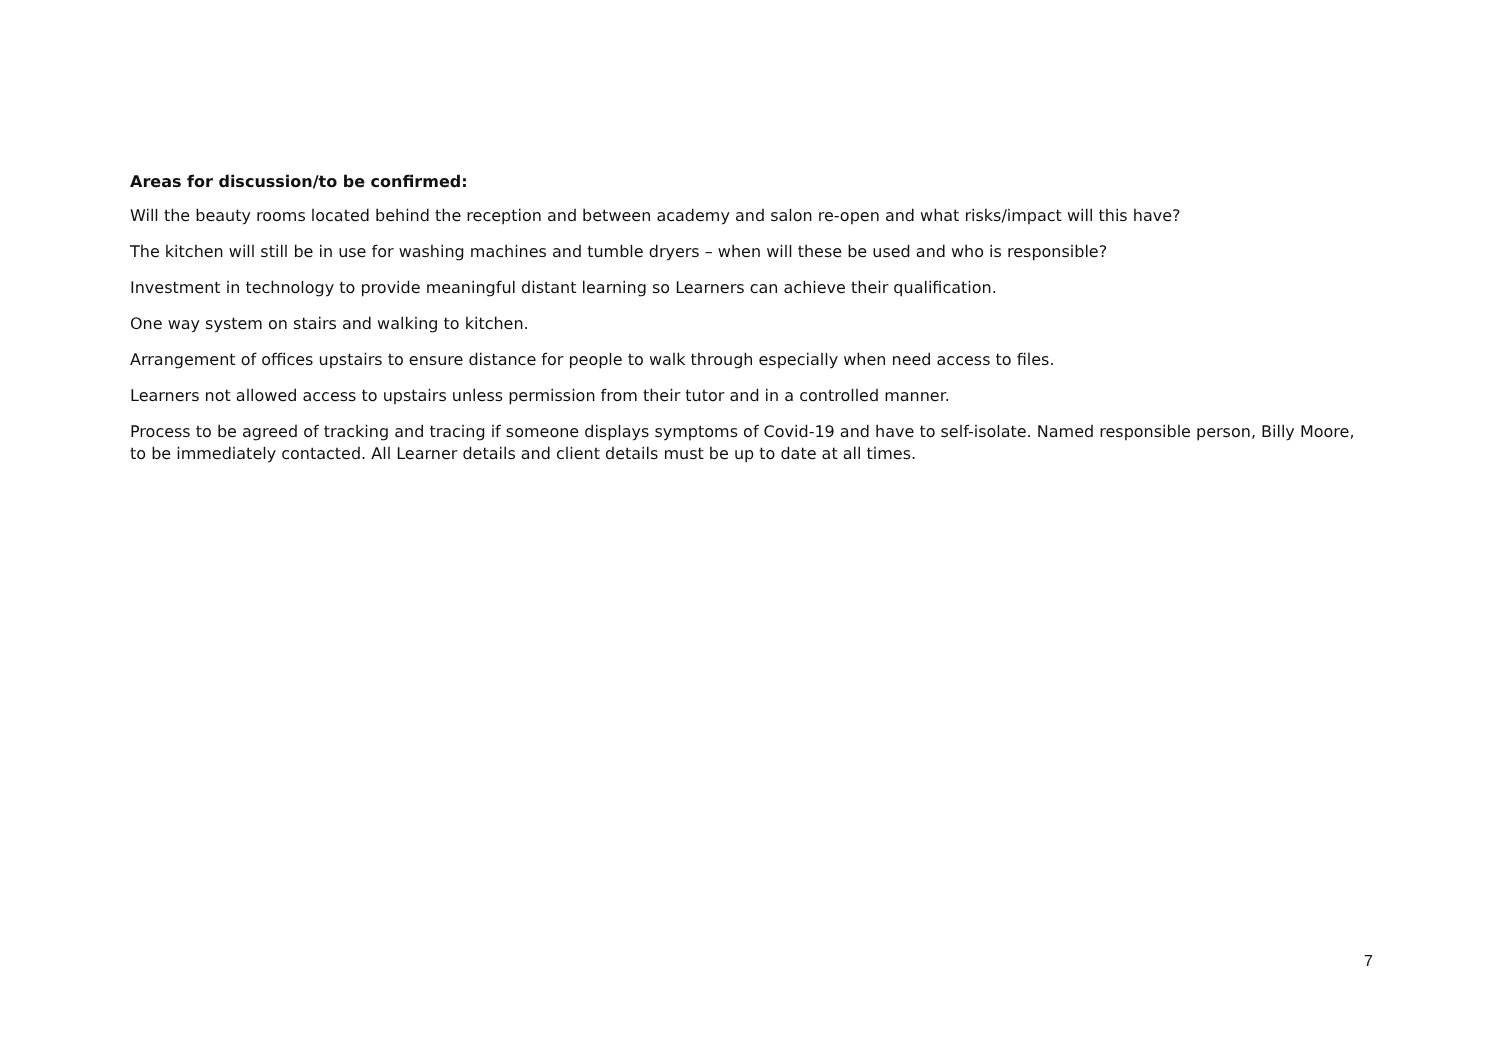Areas for discussion/to be confirmed:
Will the beauty rooms located behind the reception and between academy and salon re-open and what risks/impact will this have?
The kitchen will still be in use for washing machines and tumble dryers – when will these be used and who is responsible?
Investment in technology to provide meaningful distant learning so Learners can achieve their qualification.
One way system on stairs and walking to kitchen.
Arrangement of offices upstairs to ensure distance for people to walk through especially when need access to files.
Learners not allowed access to upstairs unless permission from their tutor and in a controlled manner.
Process to be agreed of tracking and tracing if someone displays symptoms of Covid-19 and have to self-isolate. Named responsible person, Billy Moore, to be immediately contacted. All Learner details and client details must be up to date at all times.
7